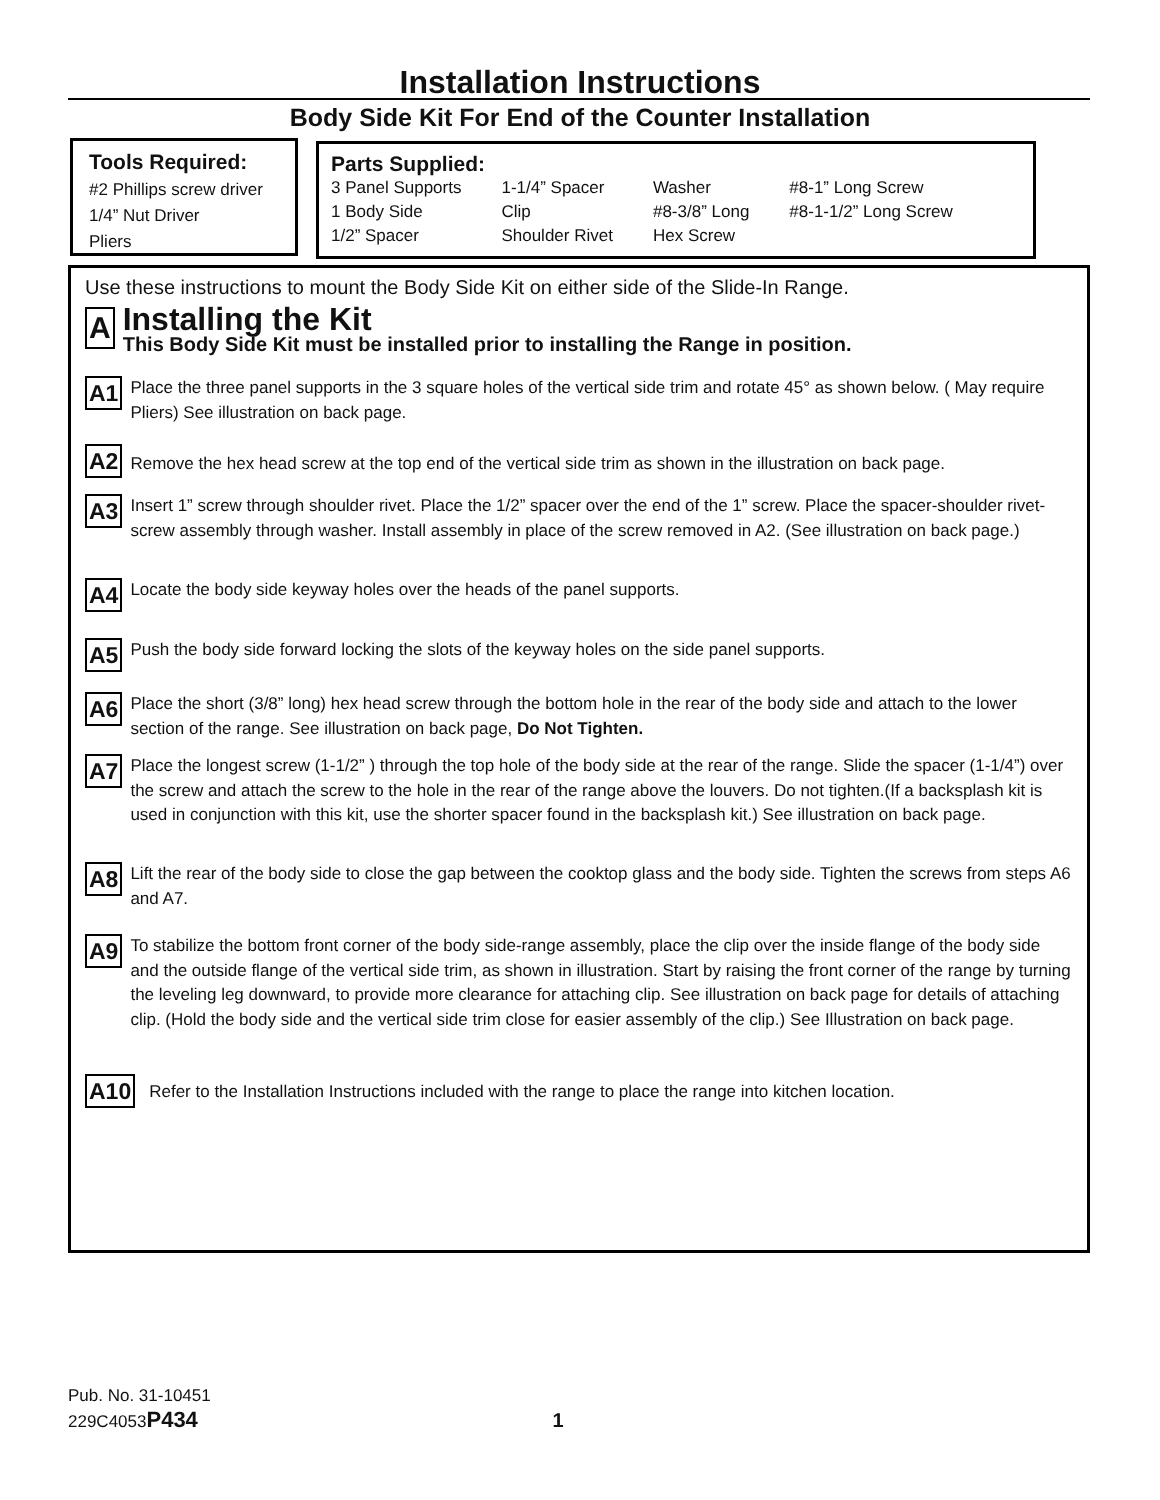Installation Instructions
Body Side Kit For End of the Counter Installation
Tools Required:
#2 Phillips screw driver
1/4” Nut Driver
Pliers
Parts Supplied:
3 Panel Supports
1 Body Side
1/2” Spacer
1-1/4” Spacer
Clip
Shoulder Rivet
Washer
#8-3/8” Long
Hex Screw
#8-1” Long Screw
#8-1-1/2” Long Screw
Use these instructions to mount the Body Side Kit on either side of the Slide-In Range.
A
Installing the Kit
This Body Side Kit must be installed prior to installing the Range in position.
A1 Place the three panel supports in the 3 square holes of the vertical side trim and rotate 45° as shown below. ( May require Pliers) See illustration on back page.
A2 Remove the hex head screw at the top end of the vertical side trim as shown in the illustration on back page.
A3 Insert 1” screw through shoulder rivet. Place the 1/2” spacer over the end of the 1” screw. Place the spacer-shoulder rivet-screw assembly through washer. Install assembly in place of the screw removed in A2. (See illustration on back page.)
A4 Locate the body side keyway holes over the heads of the panel supports.
A5 Push the body side forward locking the slots of the keyway holes on the side panel supports.
A6 Place the short (3/8” long) hex head screw through the bottom hole in the rear of the body side and attach to the lower section of the range. See illustration on back page, Do Not Tighten.
A7 Place the longest screw (1-1/2” ) through the top hole of the body side at the rear of the range. Slide the spacer (1-1/4”) over the screw and attach the screw to the hole in the rear of the range above the louvers. Do not tighten.(If a backsplash kit is used in conjunction with this kit, use the shorter spacer found in the backsplash kit.) See illustration on back page.
A8 Lift the rear of the body side to close the gap between the cooktop glass and the body side. Tighten the screws from steps A6 and A7.
A9 To stabilize the bottom front corner of the body side-range assembly, place the clip over the inside flange of the body side and the outside flange of the vertical side trim, as shown in illustration. Start by raising the front corner of the range by turning the leveling leg downward, to provide more clearance for attaching clip. See illustration on back page for details of attaching clip. (Hold the body side and the vertical side trim close for easier assembly of the clip.) See Illustration on back page.
A10 Refer to the Installation Instructions included with the range to place the range into kitchen location.
Pub. No. 31-10451
229C4053P434 1